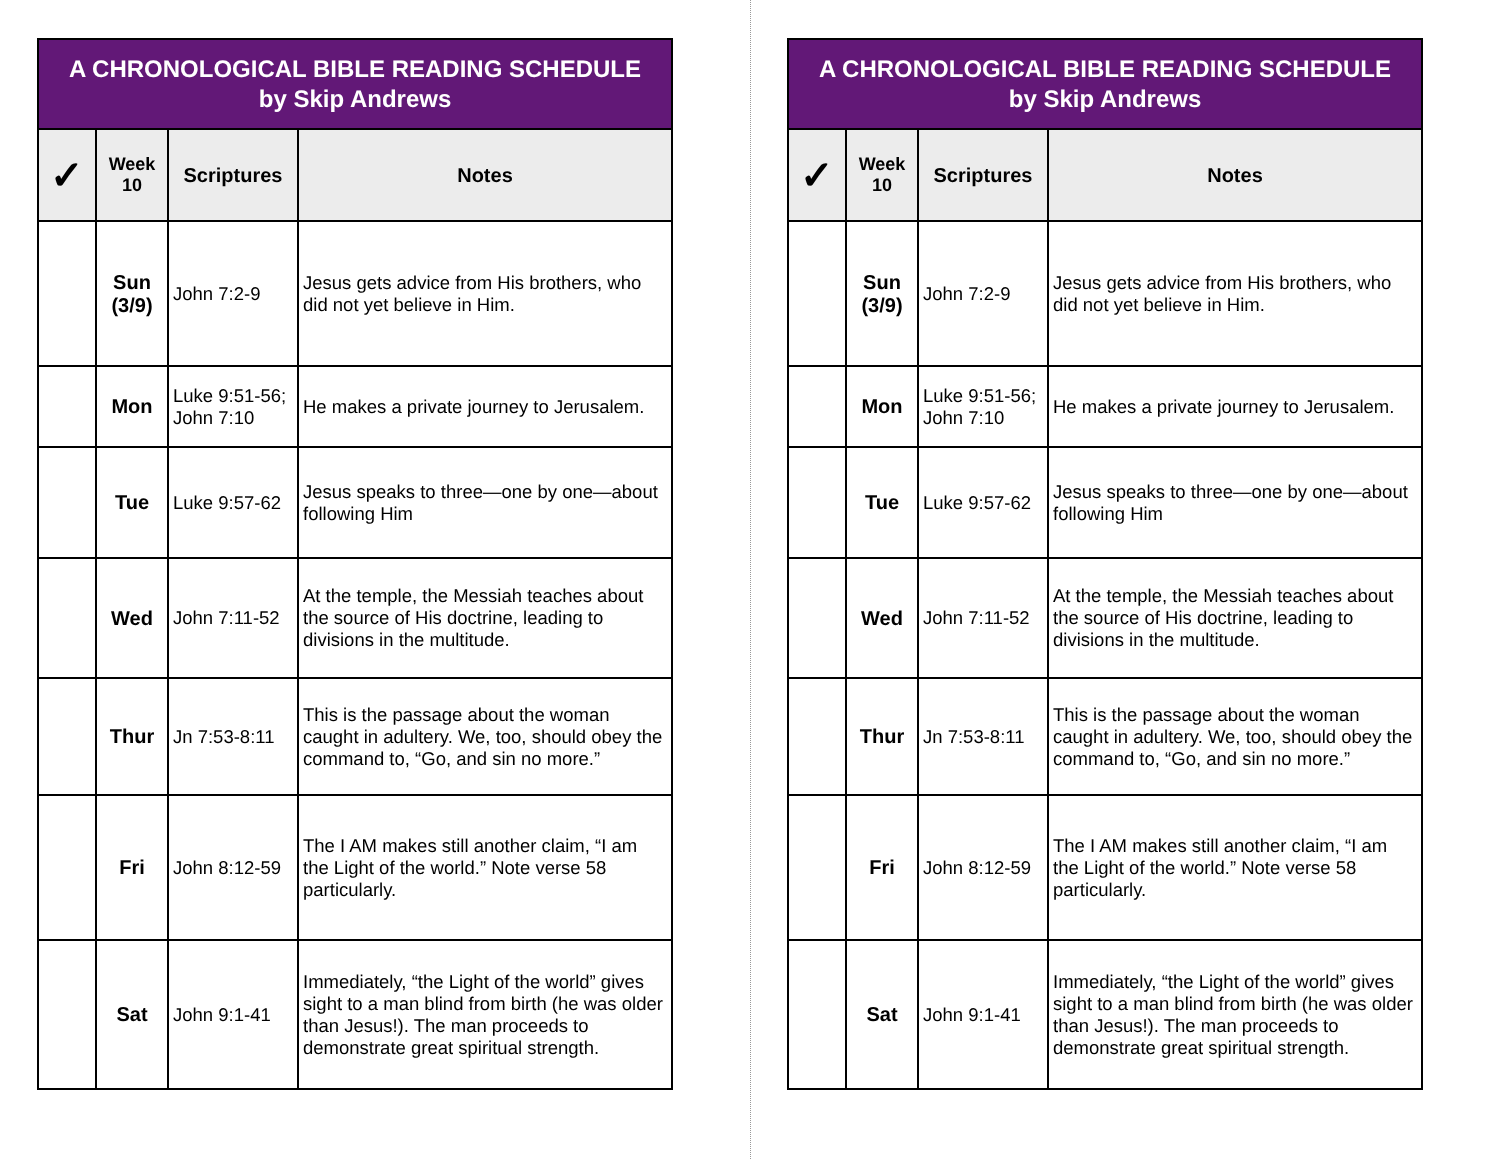| A CHRONOLOGICAL BIBLE READING SCHEDULE by Skip Andrews | | | |
| ✓ | Week 10 | Scriptures | Notes |
| | Sun (3/9) | John 7:2-9 | Jesus gets advice from His brothers, who did not yet believe in Him. |
| | Mon | Luke 9:51-56; John 7:10 | He makes a private journey to Jerusalem. |
| | Tue | Luke 9:57-62 | Jesus speaks to three—one by one—about following Him |
| | Wed | John 7:11-52 | At the temple, the Messiah teaches about the source of His doctrine, leading to divisions in the multitude. |
| | Thur | Jn 7:53-8:11 | This is the passage about the woman caught in adultery. We, too, should obey the command to, “Go, and sin no more.” |
| | Fri | John 8:12-59 | The I AM makes still another claim, “I am the Light of the world.” Note verse 58 particularly. |
| | Sat | John 9:1-41 | Immediately, “the Light of the world” gives sight to a man blind from birth (he was older than Jesus!). The man proceeds to demonstrate great spiritual strength. |
| A CHRONOLOGICAL BIBLE READING SCHEDULE by Skip Andrews | | | |
| ✓ | Week 10 | Scriptures | Notes |
| | Sun (3/9) | John 7:2-9 | Jesus gets advice from His brothers, who did not yet believe in Him. |
| | Mon | Luke 9:51-56; John 7:10 | He makes a private journey to Jerusalem. |
| | Tue | Luke 9:57-62 | Jesus speaks to three—one by one—about following Him |
| | Wed | John 7:11-52 | At the temple, the Messiah teaches about the source of His doctrine, leading to divisions in the multitude. |
| | Thur | Jn 7:53-8:11 | This is the passage about the woman caught in adultery. We, too, should obey the command to, “Go, and sin no more.” |
| | Fri | John 8:12-59 | The I AM makes still another claim, “I am the Light of the world.” Note verse 58 particularly. |
| | Sat | John 9:1-41 | Immediately, “the Light of the world” gives sight to a man blind from birth (he was older than Jesus!). The man proceeds to demonstrate great spiritual strength. |